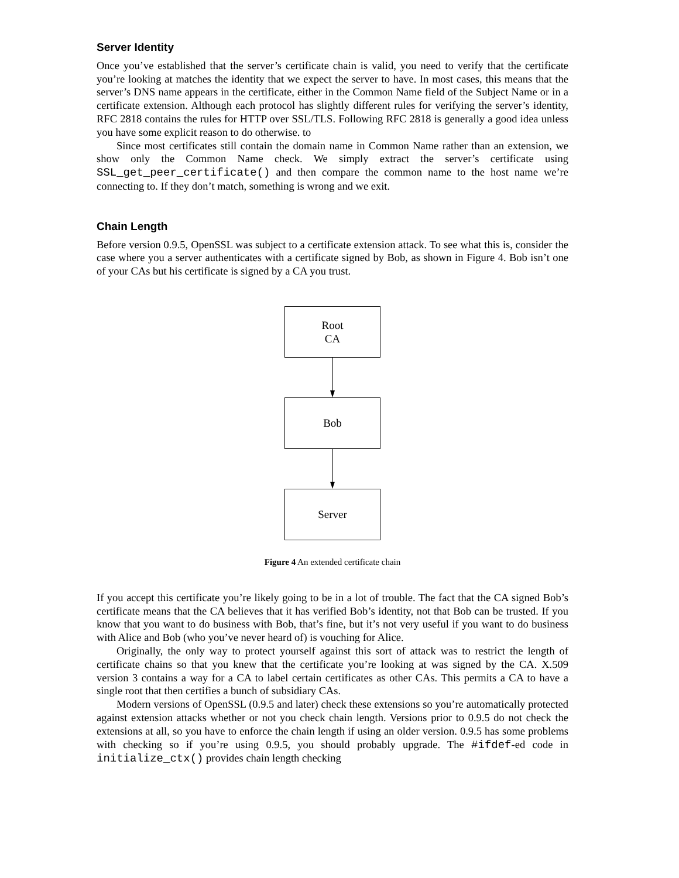Server Identity
Once you’ve established that the server’s certificate chain is valid, you need to verify that the certificate you’re looking at matches the identity that we expect the server to have. In most cases, this means that the server’s DNS name appears in the certificate, either in the Common Name field of the Subject Name or in a certificate extension. Although each protocol has slightly different rules for verifying the server’s identity, RFC 2818 contains the rules for HTTP over SSL/TLS. Following RFC 2818 is generally a good idea unless you have some explicit reason to do otherwise. to
Since most certificates still contain the domain name in Common Name rather than an extension, we show only the Common Name check. We simply extract the server’s certificate using SSL_get_peer_certificate() and then compare the common name to the host name we’re connecting to. If they don’t match, something is wrong and we exit.
Chain Length
Before version 0.9.5, OpenSSL was subject to a certificate extension attack. To see what this is, consider the case where you a server authenticates with a certificate signed by Bob, as shown in Figure 4. Bob isn’t one of your CAs but his certificate is signed by a CA you trust.
Root
CA
Bob
Server
Figure 4 An extended certificate chain
If you accept this certificate you’re likely going to be in a lot of trouble. The fact that the CA signed Bob’s certificate means that the CA believes that it has verified Bob’s identity, not that Bob can be trusted. If you know that you want to do business with Bob, that’s fine, but it’s not very useful if you want to do business with Alice and Bob (who you’ve never heard of) is vouching for Alice.
Originally, the only way to protect yourself against this sort of attack was to restrict the length of certificate chains so that you knew that the certificate you’re looking at was signed by the CA. X.509 version 3 contains a way for a CA to label certain certificates as other CAs. This permits a CA to have a single root that then certifies a bunch of subsidiary CAs.
Modern versions of OpenSSL (0.9.5 and later) check these extensions so you’re automatically protected against extension attacks whether or not you check chain length. Versions prior to 0.9.5 do not check the extensions at all, so you have to enforce the chain length if using an older version. 0.9.5 has some problems with checking so if you’re using 0.9.5, you should probably upgrade. The #ifdef-ed code in initialize_ctx() provides chain length checking